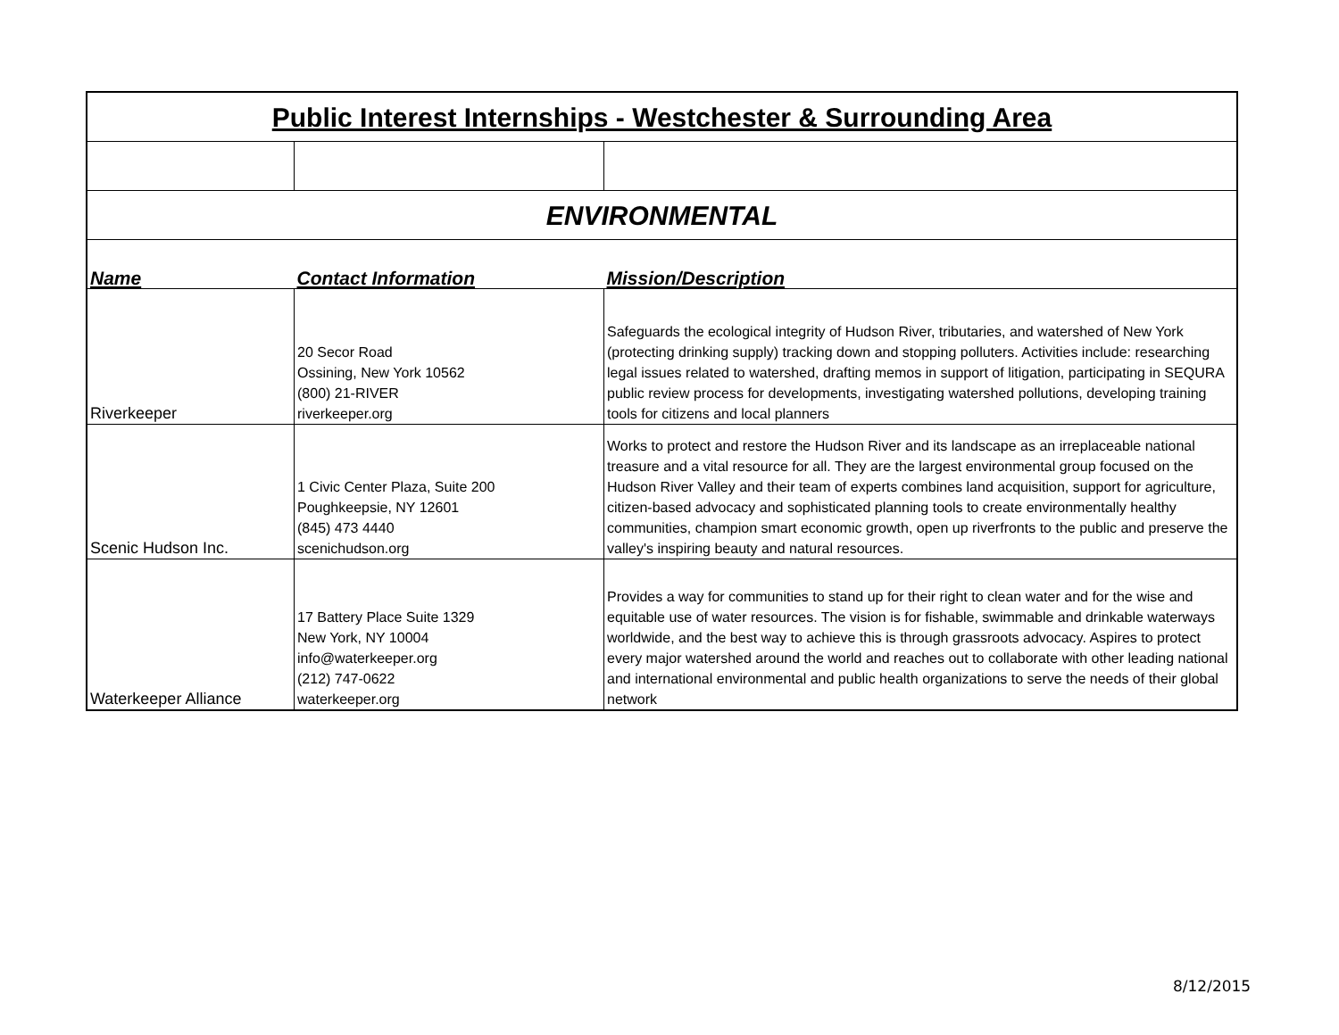| Public Interest Internships - Westchester & Surrounding Area | | |
| ENVIRONMENTAL | | |
| Name | Contact Information | Mission/Description |
| Riverkeeper | 20 Secor Road Ossining, New York 10562 (800) 21-RIVER riverkeeper.org | Safeguards the ecological integrity of Hudson River, tributaries, and watershed of New York (protecting drinking supply) tracking down and stopping polluters. Activities include: researching legal issues related to watershed, drafting memos in support of litigation, participating in SEQURA public review process for developments, investigating watershed pollutions, developing training tools for citizens and local planners |
| Scenic Hudson Inc. | 1 Civic Center Plaza, Suite 200 Poughkeepsie, NY 12601 (845) 473 4440 scenichudson.org | Works to protect and restore the Hudson River and its landscape as an irreplaceable national treasure and a vital resource for all. They are the largest environmental group focused on the Hudson River Valley and their team of experts combines land acquisition, support for agriculture, citizen-based advocacy and sophisticated planning tools to create environmentally healthy communities, champion smart economic growth, open up riverfronts to the public and preserve the valley's inspiring beauty and natural resources. |
| Waterkeeper Alliance | 17 Battery Place Suite 1329 New York, NY 10004 info@waterkeeper.org (212) 747-0622 waterkeeper.org | Provides a way for communities to stand up for their right to clean water and for the wise and equitable use of water resources. The vision is for fishable, swimmable and drinkable waterways worldwide, and the best way to achieve this is through grassroots advocacy. Aspires to protect every major watershed around the world and reaches out to collaborate with other leading national and international environmental and public health organizations to serve the needs of their global network |
8/12/2015